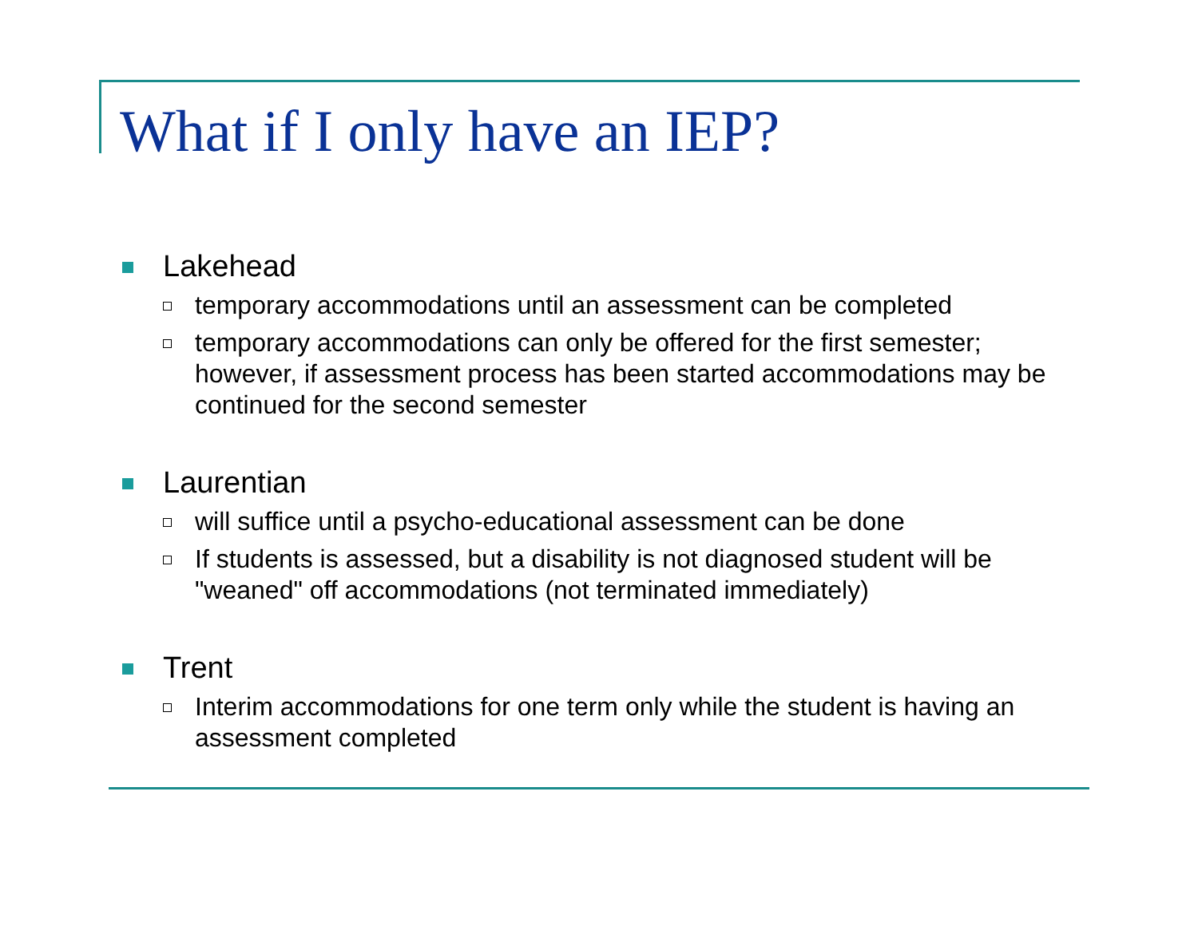What if I only have an IEP?
Lakehead
temporary accommodations until an assessment can be completed
temporary accommodations can only be offered for the first semester; however, if assessment process has been started accommodations may be continued for the second semester
Laurentian
will suffice until a psycho-educational assessment can be done
If students is assessed, but a disability is not diagnosed student will be "weaned" off accommodations (not terminated immediately)
Trent
Interim accommodations for one term only while the student is having an assessment completed